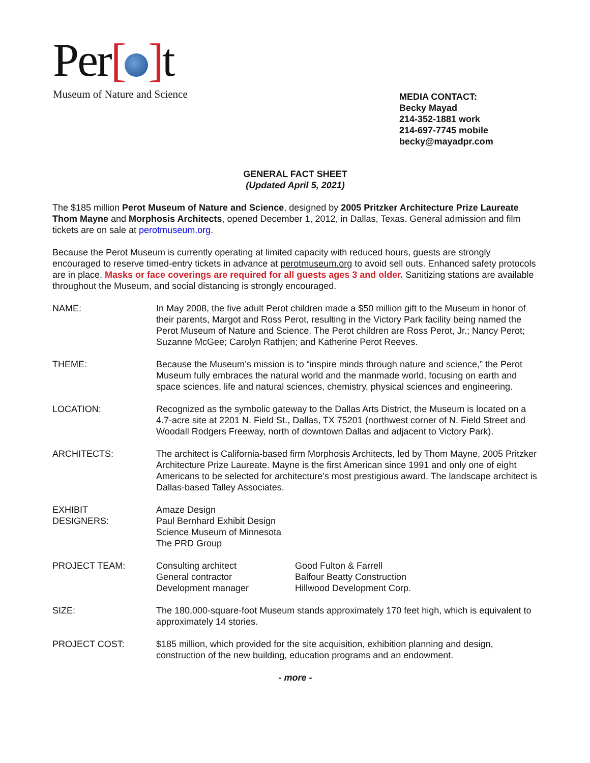Per[ ] t
Museum of Nature and Science
MEDIA CONTACT:
Becky Mayad
214-352-1881 work
214-697-7745 mobile
becky@mayadpr.com
GENERAL FACT SHEET
(Updated April 5, 2021)
The $185 million Perot Museum of Nature and Science, designed by 2005 Pritzker Architecture Prize Laureate Thom Mayne and Morphosis Architects, opened December 1, 2012, in Dallas, Texas. General admission and film tickets are on sale at perotmuseum.org.
Because the Perot Museum is currently operating at limited capacity with reduced hours, guests are strongly encouraged to reserve timed-entry tickets in advance at perotmuseum.org to avoid sell outs. Enhanced safety protocols are in place. Masks or face coverings are required for all guests ages 3 and older. Sanitizing stations are available throughout the Museum, and social distancing is strongly encouraged.
NAME: In May 2008, the five adult Perot children made a $50 million gift to the Museum in honor of their parents, Margot and Ross Perot, resulting in the Victory Park facility being named the Perot Museum of Nature and Science. The Perot children are Ross Perot, Jr.; Nancy Perot; Suzanne McGee; Carolyn Rathjen; and Katherine Perot Reeves.
THEME: Because the Museum’s mission is to “inspire minds through nature and science,” the Perot Museum fully embraces the natural world and the manmade world, focusing on earth and space sciences, life and natural sciences, chemistry, physical sciences and engineering.
LOCATION: Recognized as the symbolic gateway to the Dallas Arts District, the Museum is located on a 4.7-acre site at 2201 N. Field St., Dallas, TX 75201 (northwest corner of N. Field Street and Woodall Rodgers Freeway, north of downtown Dallas and adjacent to Victory Park).
ARCHITECTS: The architect is California-based firm Morphosis Architects, led by Thom Mayne, 2005 Pritzker Architecture Prize Laureate. Mayne is the first American since 1991 and only one of eight Americans to be selected for architecture’s most prestigious award. The landscape architect is Dallas-based Talley Associates.
EXHIBIT
DESIGNERS:
Amaze Design
Paul Bernhard Exhibit Design
Science Museum of Minnesota
The PRD Group
PROJECT TEAM: Consulting architect
General contractor
Development manager
Good Fulton & Farrell
Balfour Beatty Construction
Hillwood Development Corp.
SIZE: The 180,000-square-foot Museum stands approximately 170 feet high, which is equivalent to approximately 14 stories.
PROJECT COST: $185 million, which provided for the site acquisition, exhibition planning and design, construction of the new building, education programs and an endowment.
- more -